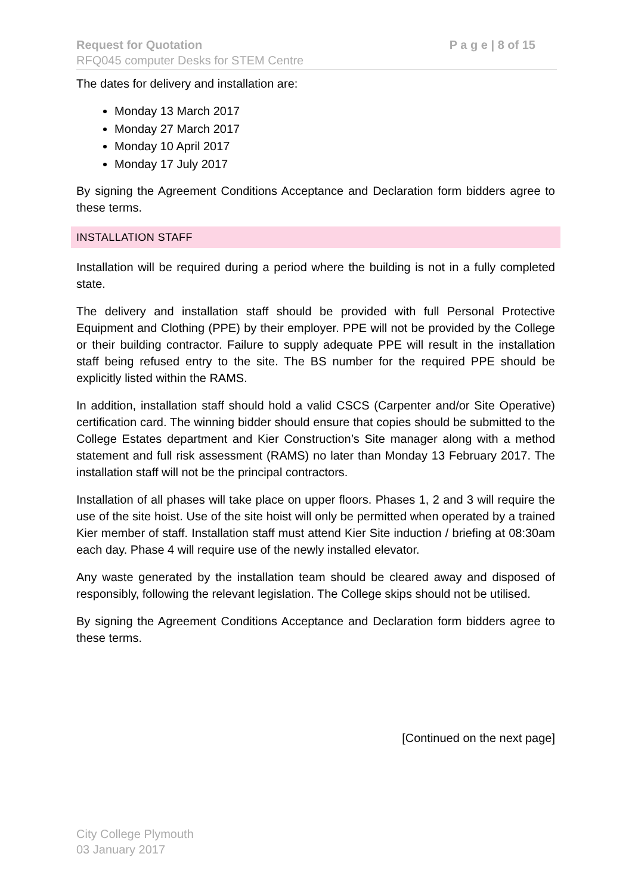P a g e | 8 of 15 Request for Quotation
RFQ045 computer Desks for STEM Centre
The dates for delivery and installation are:
Monday 13 March 2017
Monday 27 March 2017
Monday 10 April 2017
Monday 17 July 2017
By signing the Agreement Conditions Acceptance and Declaration form bidders agree to these terms.
INSTALLATION STAFF
Installation will be required during a period where the building is not in a fully completed state.
The delivery and installation staff should be provided with full Personal Protective Equipment and Clothing (PPE) by their employer. PPE will not be provided by the College or their building contractor. Failure to supply adequate PPE will result in the installation staff being refused entry to the site. The BS number for the required PPE should be explicitly listed within the RAMS.
In addition, installation staff should hold a valid CSCS (Carpenter and/or Site Operative) certification card. The winning bidder should ensure that copies should be submitted to the College Estates department and Kier Construction’s Site manager along with a method statement and full risk assessment (RAMS) no later than Monday 13 February 2017. The installation staff will not be the principal contractors.
Installation of all phases will take place on upper floors. Phases 1, 2 and 3 will require the use of the site hoist. Use of the site hoist will only be permitted when operated by a trained Kier member of staff. Installation staff must attend Kier Site induction / briefing at 08:30am each day. Phase 4 will require use of the newly installed elevator.
Any waste generated by the installation team should be cleared away and disposed of responsibly, following the relevant legislation. The College skips should not be utilised.
By signing the Agreement Conditions Acceptance and Declaration form bidders agree to these terms.
[Continued on the next page]
City College Plymouth
03 January 2017